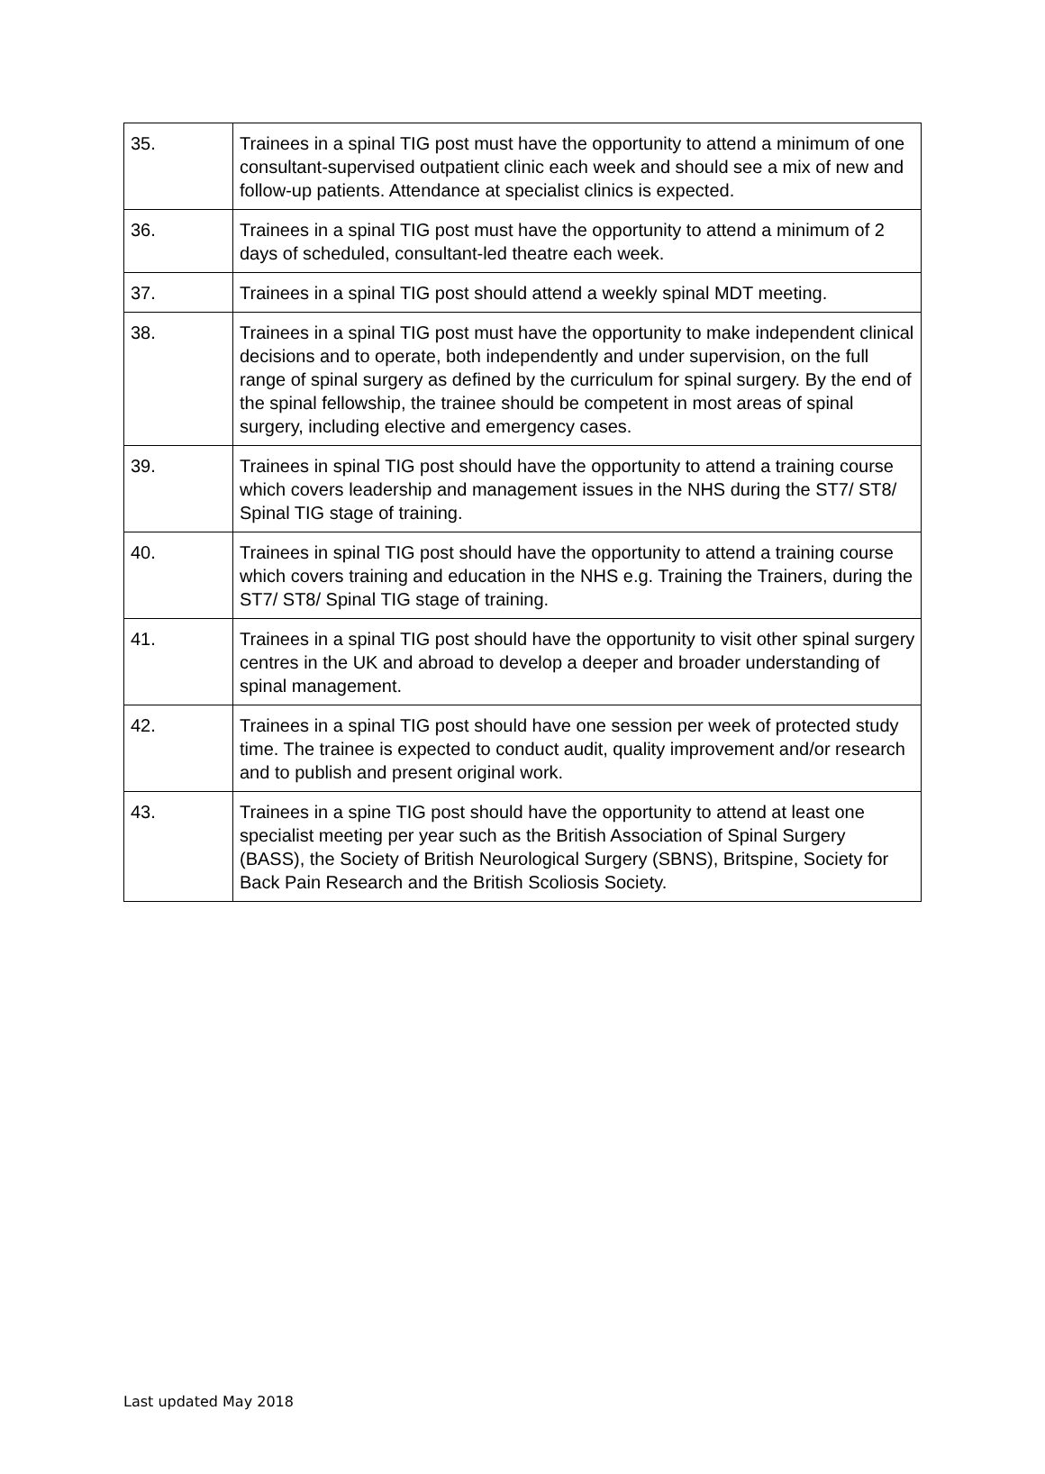| 35. | Trainees in a spinal TIG post must have the opportunity to attend a minimum of one consultant-supervised outpatient clinic each week and should see a mix of new and follow-up patients. Attendance at specialist clinics is expected. |
| 36. | Trainees in a spinal TIG post must have the opportunity to attend a minimum of 2 days of scheduled, consultant-led theatre each week. |
| 37. | Trainees in a spinal TIG post should attend a weekly spinal MDT meeting. |
| 38. | Trainees in a spinal TIG post must have the opportunity to make independent clinical decisions and to operate, both independently and under supervision, on the full range of spinal surgery as defined by the curriculum for spinal surgery. By the end of the spinal fellowship, the trainee should be competent in most areas of spinal surgery, including elective and emergency cases. |
| 39. | Trainees in spinal TIG post should have the opportunity to attend a training course which covers leadership and management issues in the NHS during the ST7/ ST8/ Spinal TIG stage of training. |
| 40. | Trainees in spinal TIG post should have the opportunity to attend a training course which covers training and education in the NHS e.g. Training the Trainers, during the ST7/ ST8/ Spinal TIG stage of training. |
| 41. | Trainees in a spinal TIG post should have the opportunity to visit other spinal surgery centres in the UK and abroad to develop a deeper and broader understanding of spinal management. |
| 42. | Trainees in a spinal TIG post should have one session per week of protected study time. The trainee is expected to conduct audit, quality improvement and/or research and to publish and present original work. |
| 43. | Trainees in a spine TIG post should have the opportunity to attend at least one specialist meeting per year such as the British Association of Spinal Surgery (BASS), the Society of British Neurological Surgery (SBNS), Britspine, Society for Back Pain Research and the British Scoliosis Society. |
Last updated May 2018